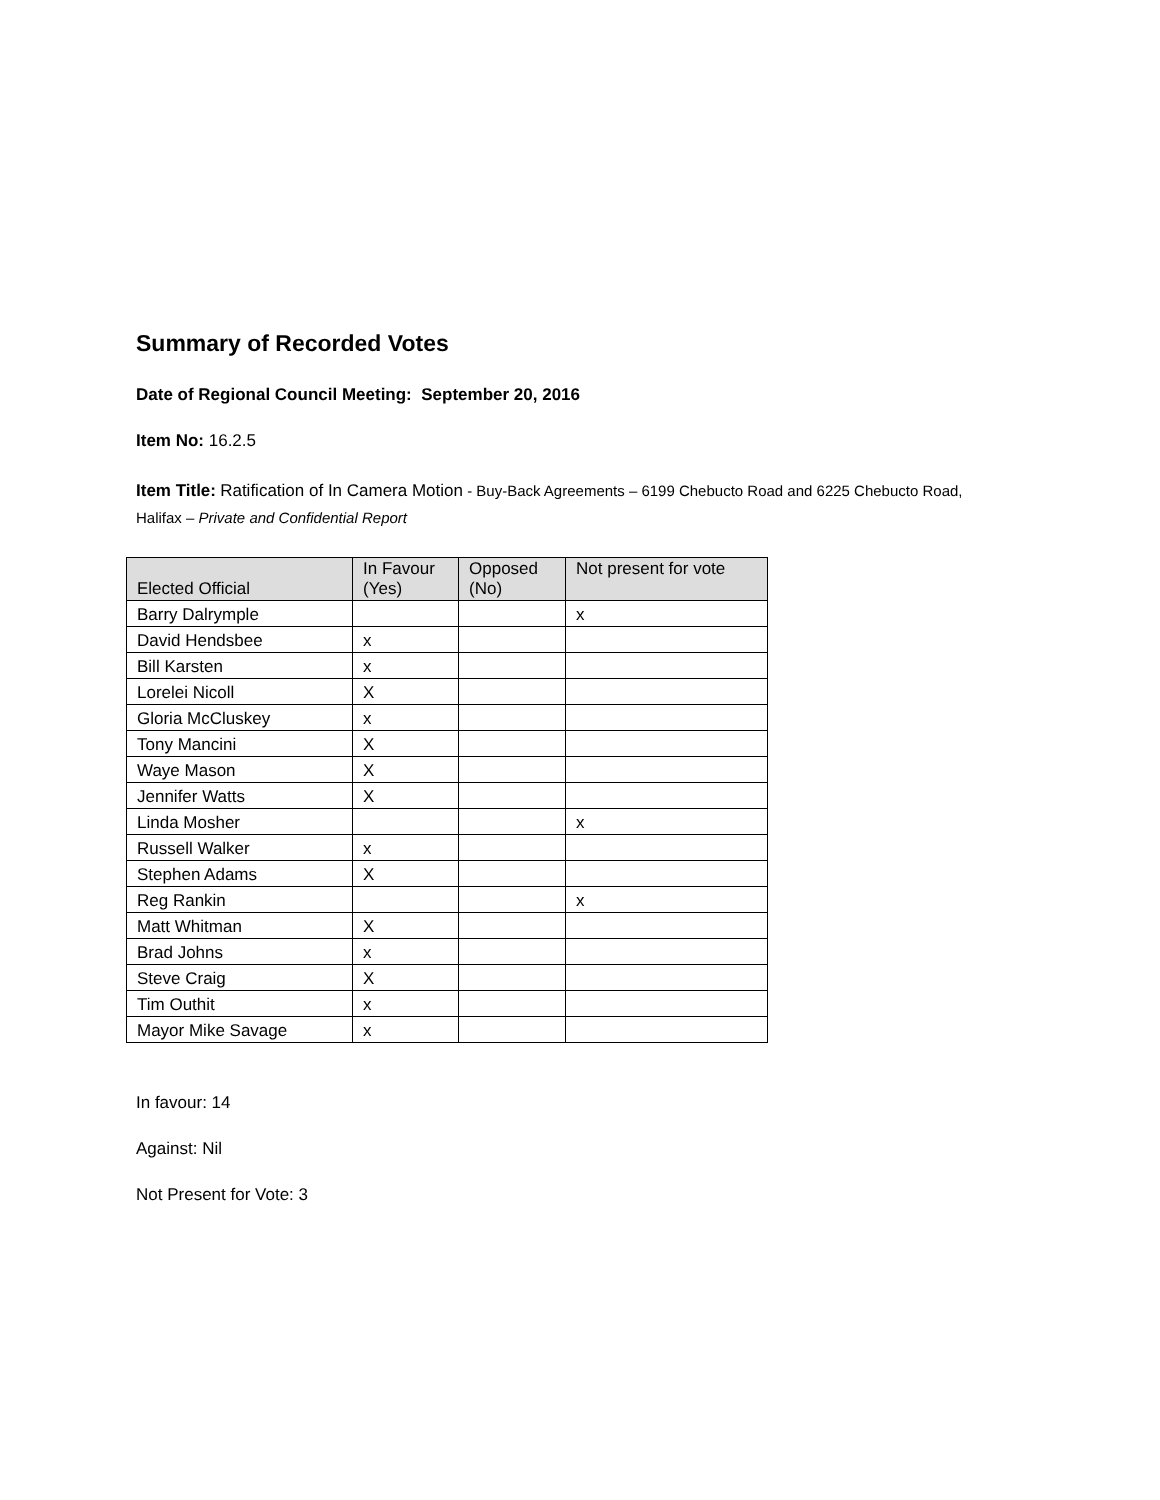Summary of Recorded Votes
Date of Regional Council Meeting: September 20, 2016
Item No: 16.2.5
Item Title: Ratification of In Camera Motion - Buy-Back Agreements – 6199 Chebucto Road and 6225 Chebucto Road, Halifax – Private and Confidential Report
| Elected Official | In Favour (Yes) | Opposed (No) | Not present for vote |
| --- | --- | --- | --- |
| Barry Dalrymple | | | x |
| David Hendsbee | x | | |
| Bill Karsten | x | | |
| Lorelei Nicoll | X | | |
| Gloria McCluskey | x | | |
| Tony Mancini | X | | |
| Waye Mason | X | | |
| Jennifer Watts | X | | |
| Linda Mosher | | | x |
| Russell Walker | x | | |
| Stephen Adams | X | | |
| Reg Rankin | | | x |
| Matt Whitman | X | | |
| Brad Johns | x | | |
| Steve Craig | X | | |
| Tim Outhit | x | | |
| Mayor Mike Savage | x | | |
In favour: 14
Against: Nil
Not Present for Vote: 3